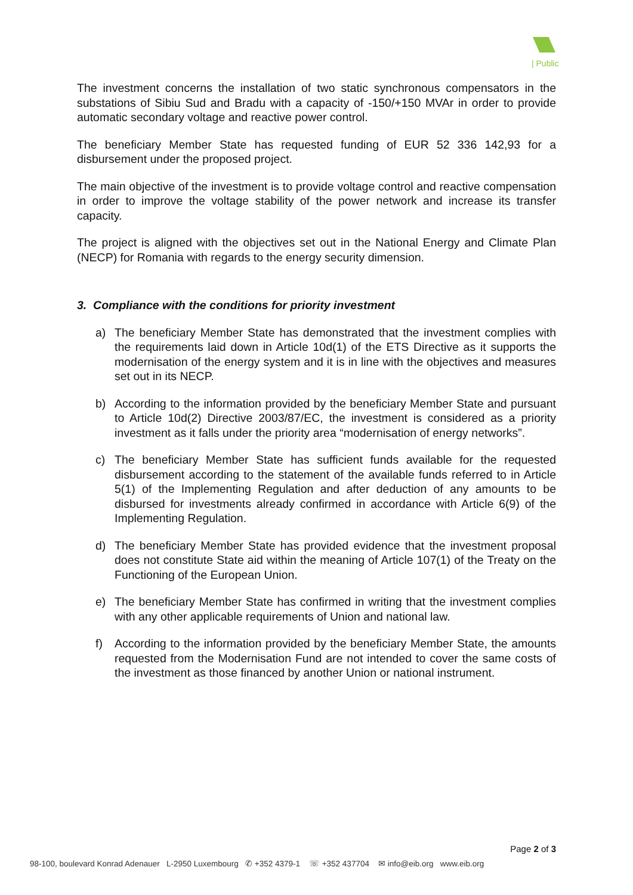| Public
The investment concerns the installation of two static synchronous compensators in the substations of Sibiu Sud and Bradu with a capacity of -150/+150 MVAr in order to provide automatic secondary voltage and reactive power control.
The beneficiary Member State has requested funding of EUR 52 336 142,93 for a disbursement under the proposed project.
The main objective of the investment is to provide voltage control and reactive compensation in order to improve the voltage stability of the power network and increase its transfer capacity.
The project is aligned with the objectives set out in the National Energy and Climate Plan (NECP) for Romania with regards to the energy security dimension.
3. Compliance with the conditions for priority investment
a) The beneficiary Member State has demonstrated that the investment complies with the requirements laid down in Article 10d(1) of the ETS Directive as it supports the modernisation of the energy system and it is in line with the objectives and measures set out in its NECP.
b) According to the information provided by the beneficiary Member State and pursuant to Article 10d(2) Directive 2003/87/EC, the investment is considered as a priority investment as it falls under the priority area “modernisation of energy networks”.
c) The beneficiary Member State has sufficient funds available for the requested disbursement according to the statement of the available funds referred to in Article 5(1) of the Implementing Regulation and after deduction of any amounts to be disbursed for investments already confirmed in accordance with Article 6(9) of the Implementing Regulation.
d) The beneficiary Member State has provided evidence that the investment proposal does not constitute State aid within the meaning of Article 107(1) of the Treaty on the Functioning of the European Union.
e) The beneficiary Member State has confirmed in writing that the investment complies with any other applicable requirements of Union and national law.
f) According to the information provided by the beneficiary Member State, the amounts requested from the Modernisation Fund are not intended to cover the same costs of the investment as those financed by another Union or national instrument.
Page 2 of 3
98-100, boulevard Konrad Adenauer L-2950 Luxembourg ✆ +352 4379-1 ☏ +352 437704 ✉ info@eib.org www.eib.org